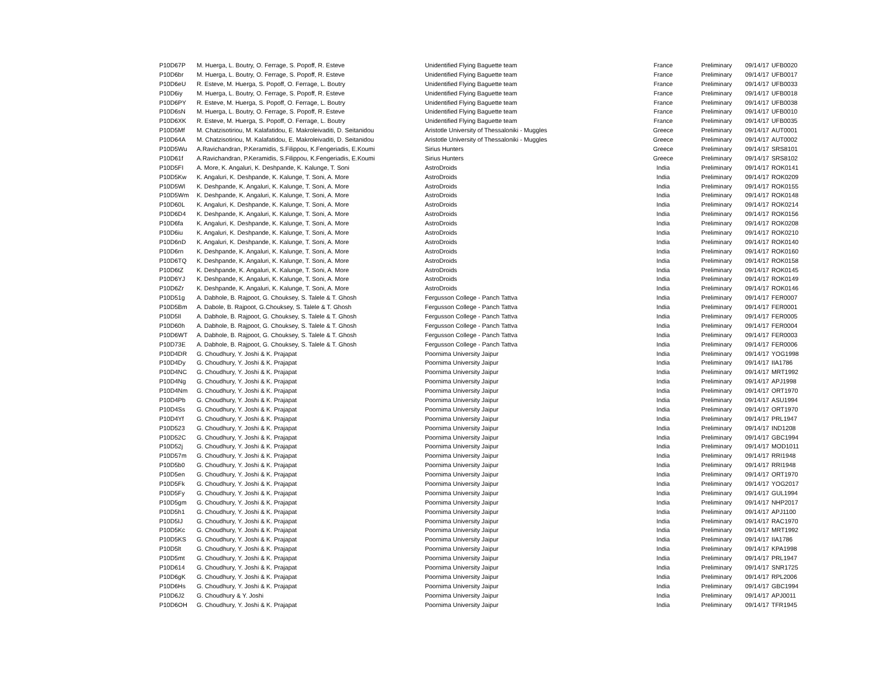| P10D67P | M. Huerga, L. Boutry, O. Ferrage, S. Popoff, R. Esteve | Unidentified Flying Baguette team | France | Preliminary | 09/14/17 | UFB0020 |
| P10D6br | M. Huerga, L. Boutry, O. Ferrage, S. Popoff, R. Esteve | Unidentified Flying Baguette team | France | Preliminary | 09/14/17 | UFB0017 |
| P10D6eU | R. Esteve, M. Huerga, S. Popoff, O. Ferrage, L. Boutry | Unidentified Flying Baguette team | France | Preliminary | 09/14/17 | UFB0033 |
| P10D6iy | M. Huerga, L. Boutry, O. Ferrage, S. Popoff, R. Esteve | Unidentified Flying Baguette team | France | Preliminary | 09/14/17 | UFB0018 |
| P10D6PY | R. Esteve, M. Huerga, S. Popoff, O. Ferrage, L. Boutry | Unidentified Flying Baguette team | France | Preliminary | 09/14/17 | UFB0038 |
| P10D6sN | M. Huerga, L. Boutry, O. Ferrage, S. Popoff, R. Esteve | Unidentified Flying Baguette team | France | Preliminary | 09/14/17 | UFB0010 |
| P10D6XK | R. Esteve, M. Huerga, S. Popoff, O. Ferrage, L. Boutry | Unidentified Flying Baguette team | France | Preliminary | 09/14/17 | UFB0035 |
| P10D5Mf | M. Chatzisotiriou, M. Kalafatidou, E. Makroleivaditi, D. Seitanidou | Aristotle University of Thessaloniki - Muggles | Greece | Preliminary | 09/14/17 | AUT0001 |
| P10D64A | M. Chatzisotiriou, M. Kalafatidou, E. Makroleivaditi, D. Seitanidou | Aristotle University of Thessaloniki - Muggles | Greece | Preliminary | 09/14/17 | AUT0002 |
| P10D5Wu | A.Ravichandran, P.Keramidis, S.Filippou, K.Fengeriadis, E.Koumi | Sirius Hunters | Greece | Preliminary | 09/14/17 | SRS8101 |
| P10D61f | A.Ravichandran, P.Keramidis, S.Filippou, K.Fengeriadis, E.Koumi | Sirius Hunters | Greece | Preliminary | 09/14/17 | SRS8102 |
| P10D5FI | A. More, K. Angaluri, K. Deshpande, K. Kalunge, T. Soni | AstroDroids | India | Preliminary | 09/14/17 | ROK0141 |
| P10D5Kw | K. Angaluri, K. Deshpande, K. Kalunge, T. Soni, A. More | AstroDroids | India | Preliminary | 09/14/17 | ROK0209 |
| P10D5Wl | K. Deshpande, K. Angaluri, K. Kalunge, T. Soni, A. More | AstroDroids | India | Preliminary | 09/14/17 | ROK0155 |
| P10D5Wm | K. Deshpande, K. Angaluri, K. Kalunge, T. Soni, A. More | AstroDroids | India | Preliminary | 09/14/17 | ROK0148 |
| P10D60L | K. Angaluri, K. Deshpande, K. Kalunge, T. Soni, A. More | AstroDroids | India | Preliminary | 09/14/17 | ROK0214 |
| P10D6D4 | K. Deshpande, K. Angaluri, K. Kalunge, T. Soni, A. More | AstroDroids | India | Preliminary | 09/14/17 | ROK0156 |
| P10D6fa | K. Angaluri, K. Deshpande, K. Kalunge, T. Soni, A. More | AstroDroids | India | Preliminary | 09/14/17 | ROK0208 |
| P10D6iu | K. Angaluri, K. Deshpande, K. Kalunge, T. Soni, A. More | AstroDroids | India | Preliminary | 09/14/17 | ROK0210 |
| P10D6nD | K. Angaluri, K. Deshpande, K. Kalunge, T. Soni, A. More | AstroDroids | India | Preliminary | 09/14/17 | ROK0140 |
| P10D6rn | K. Deshpande, K. Angaluri, K. Kalunge, T. Soni, A. More | AstroDroids | India | Preliminary | 09/14/17 | ROK0160 |
| P10D6TQ | K. Deshpande, K. Angaluri, K. Kalunge, T. Soni, A. More | AstroDroids | India | Preliminary | 09/14/17 | ROK0158 |
| P10D6tZ | K. Deshpande, K. Angaluri, K. Kalunge, T. Soni, A. More | AstroDroids | India | Preliminary | 09/14/17 | ROK0145 |
| P10D6YJ | K. Deshpande, K. Angaluri, K. Kalunge, T. Soni, A. More | AstroDroids | India | Preliminary | 09/14/17 | ROK0149 |
| P10D6Zr | K. Deshpande, K. Angaluri, K. Kalunge, T. Soni, A. More | AstroDroids | India | Preliminary | 09/14/17 | ROK0146 |
| P10D51g | A. Dabhole, B. Rajpoot, G. Chouksey, S. Talele & T. Ghosh | Fergusson College - Panch Tattva | India | Preliminary | 09/14/17 | FER0007 |
| P10D5Bm | A. Dabole, B. Rajpoot, G.Chouksey, S. Talele & T. Ghosh | Fergusson College - Panch Tattva | India | Preliminary | 09/14/17 | FER0001 |
| P10D5Il | A. Dabhole, B. Rajpoot, G. Chouksey, S. Talele & T. Ghosh | Fergusson College - Panch Tattva | India | Preliminary | 09/14/17 | FER0005 |
| P10D60h | A. Dabhole, B. Rajpoot, G. Chouksey, S. Talele & T. Ghosh | Fergusson College - Panch Tattva | India | Preliminary | 09/14/17 | FER0004 |
| P10D6WT | A. Dabhole, B. Rajpoot, G. Chouksey, S. Talele & T. Ghosh | Fergusson College - Panch Tattva | India | Preliminary | 09/14/17 | FER0003 |
| P10D73E | A. Dabhole, B. Rajpoot, G. Chouksey, S. Talele & T. Ghosh | Fergusson College - Panch Tattva | India | Preliminary | 09/14/17 | FER0006 |
| P10D4DR | G. Choudhury, Y. Joshi & K. Prajapat | Poornima University Jaipur | India | Preliminary | 09/14/17 | YOG1998 |
| P10D4Dy | G. Choudhury, Y. Joshi & K. Prajapat | Poornima University Jaipur | India | Preliminary | 09/14/17 | IIA1786 |
| P10D4NC | G. Choudhury, Y. Joshi & K. Prajapat | Poornima University Jaipur | India | Preliminary | 09/14/17 | MRT1992 |
| P10D4Ng | G. Choudhury, Y. Joshi & K. Prajapat | Poornima University Jaipur | India | Preliminary | 09/14/17 | APJ1998 |
| P10D4Nm | G. Choudhury, Y. Joshi & K. Prajapat | Poornima University Jaipur | India | Preliminary | 09/14/17 | ORT1970 |
| P10D4Pb | G. Choudhury, Y. Joshi & K. Prajapat | Poornima University Jaipur | India | Preliminary | 09/14/17 | ASU1994 |
| P10D4Ss | G. Choudhury, Y. Joshi & K. Prajapat | Poornima University Jaipur | India | Preliminary | 09/14/17 | ORT1970 |
| P10D4Yf | G. Choudhury, Y. Joshi & K. Prajapat | Poornima University Jaipur | India | Preliminary | 09/14/17 | PRL1947 |
| P10D523 | G. Choudhury, Y. Joshi & K. Prajapat | Poornima University Jaipur | India | Preliminary | 09/14/17 | IND1208 |
| P10D52C | G. Choudhury, Y. Joshi & K. Prajapat | Poornima University Jaipur | India | Preliminary | 09/14/17 | GBC1994 |
| P10D52j | G. Choudhury, Y. Joshi & K. Prajapat | Poornima University Jaipur | India | Preliminary | 09/14/17 | MOD1011 |
| P10D57m | G. Choudhury, Y. Joshi & K. Prajapat | Poornima University Jaipur | India | Preliminary | 09/14/17 | RRI1948 |
| P10D5b0 | G. Choudhury, Y. Joshi & K. Prajapat | Poornima University Jaipur | India | Preliminary | 09/14/17 | RRI1948 |
| P10D5en | G. Choudhury, Y. Joshi & K. Prajapat | Poornima University Jaipur | India | Preliminary | 09/14/17 | ORT1970 |
| P10D5Fk | G. Choudhury, Y. Joshi & K. Prajapat | Poornima University Jaipur | India | Preliminary | 09/14/17 | YOG2017 |
| P10D5Fy | G. Choudhury, Y. Joshi & K. Prajapat | Poornima University Jaipur | India | Preliminary | 09/14/17 | GUL1994 |
| P10D5gm | G. Choudhury, Y. Joshi & K. Prajapat | Poornima University Jaipur | India | Preliminary | 09/14/17 | NHP2017 |
| P10D5h1 | G. Choudhury, Y. Joshi & K. Prajapat | Poornima University Jaipur | India | Preliminary | 09/14/17 | APJ1100 |
| P10D5IJ | G. Choudhury, Y. Joshi & K. Prajapat | Poornima University Jaipur | India | Preliminary | 09/14/17 | RAC1970 |
| P10D5Kc | G. Choudhury, Y. Joshi & K. Prajapat | Poornima University Jaipur | India | Preliminary | 09/14/17 | MRT1992 |
| P10D5KS | G. Choudhury, Y. Joshi & K. Prajapat | Poornima University Jaipur | India | Preliminary | 09/14/17 | IIA1786 |
| P10D5lt | G. Choudhury, Y. Joshi & K. Prajapat | Poornima University Jaipur | India | Preliminary | 09/14/17 | KPA1998 |
| P10D5mt | G. Choudhury, Y. Joshi & K. Prajapat | Poornima University Jaipur | India | Preliminary | 09/14/17 | PRL1947 |
| P10D614 | G. Choudhury, Y. Joshi & K. Prajapat | Poornima University Jaipur | India | Preliminary | 09/14/17 | SNR1725 |
| P10D6gK | G. Choudhury, Y. Joshi & K. Prajapat | Poornima University Jaipur | India | Preliminary | 09/14/17 | RPL2006 |
| P10D6Hs | G. Choudhury, Y. Joshi & K. Prajapat | Poornima University Jaipur | India | Preliminary | 09/14/17 | GBC1994 |
| P10D6J2 | G. Choudhury & Y. Joshi | Poornima University Jaipur | India | Preliminary | 09/14/17 | APJ0011 |
| P10D6OH | G. Choudhury, Y. Joshi & K. Prajapat | Poornima University Jaipur | India | Preliminary | 09/14/17 | TFR1945 |